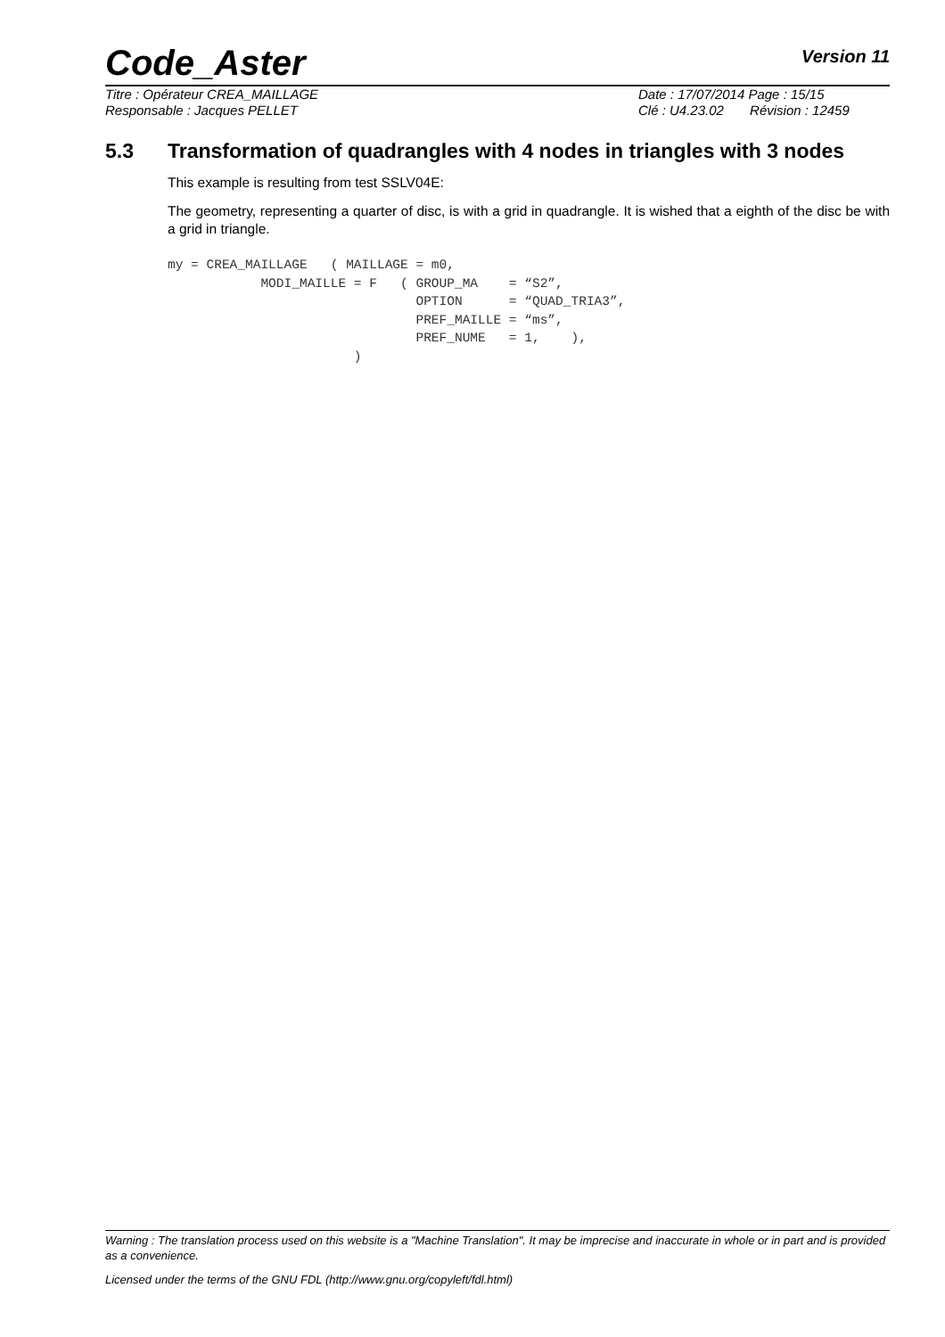Code_Aster Version 11
Titre : Opérateur CREA_MAILLAGE Date : 17/07/2014 Page : 15/15
Responsable : Jacques PELLET Clé : U4.23.02 Révision : 12459
5.3 Transformation of quadrangles with 4 nodes in triangles with 3 nodes
This example is resulting from test SSLV04E:
The geometry, representing a quarter of disc, is with a grid in quadrangle. It is wished that a eighth of the disc be with a grid in triangle.
my = CREA_MAILLAGE   ( MAILLAGE = m0,
            MODI_MAILLE = F   ( GROUP_MA    = “S2”,
                                OPTION      = “QUAD_TRIA3”,
                                PREF_MAILLE = “ms”,
                                PREF_NUME   = 1,    ),
                        )
Warning : The translation process used on this website is a "Machine Translation". It may be imprecise and inaccurate in whole or in part and is provided as a convenience.
Licensed under the terms of the GNU FDL (http://www.gnu.org/copyleft/fdl.html)